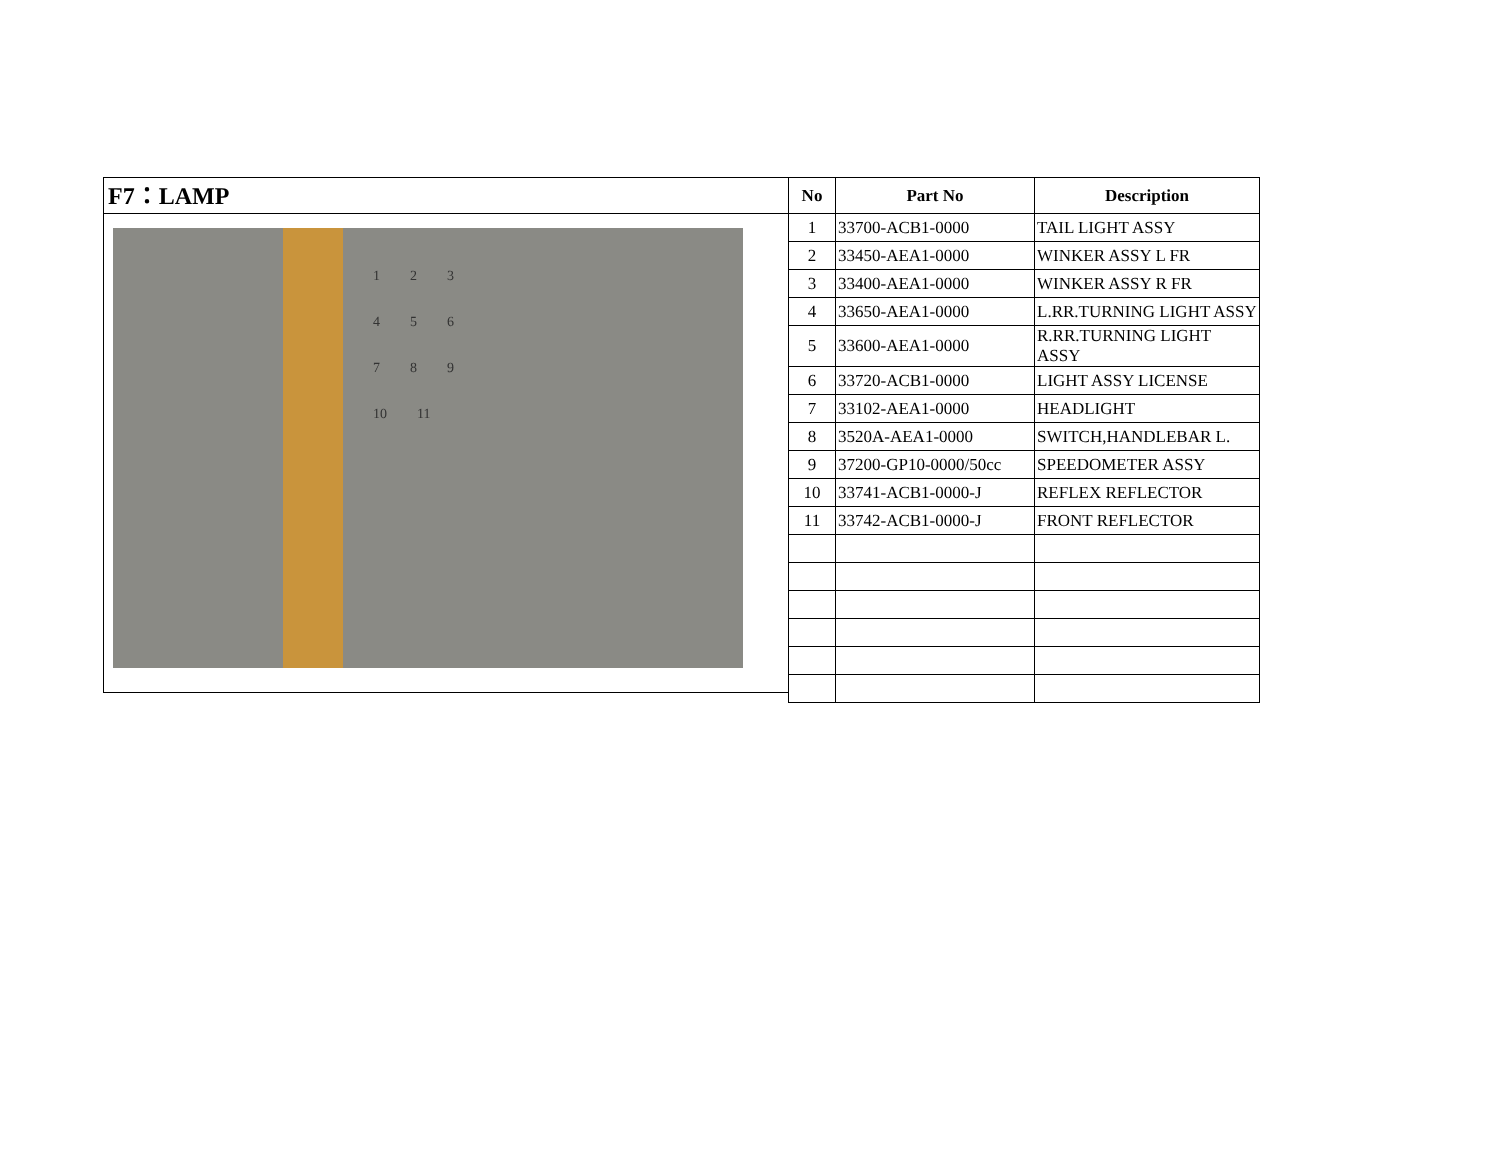F7：LAMP
123456789 10 11
| No | Part No | Description |
| --- | --- | --- |
| 1 | 33700-ACB1-0000 | TAIL LIGHT ASSY |
| 2 | 33450-AEA1-0000 | WINKER ASSY L FR |
| 3 | 33400-AEA1-0000 | WINKER ASSY R FR |
| 4 | 33650-AEA1-0000 | L.RR.TURNING LIGHT ASSY |
| 5 | 33600-AEA1-0000 | R.RR.TURNING LIGHT ASSY |
| 6 | 33720-ACB1-0000 | LIGHT ASSY LICENSE |
| 7 | 33102-AEA1-0000 | HEADLIGHT |
| 8 | 3520A-AEA1-0000 | SWITCH,HANDLEBAR L. |
| 9 | 37200-GP10-0000/50cc | SPEEDOMETER ASSY |
| 10 | 33741-ACB1-0000-J | REFLEX REFLECTOR |
| 11 | 33742-ACB1-0000-J | FRONT REFLECTOR |